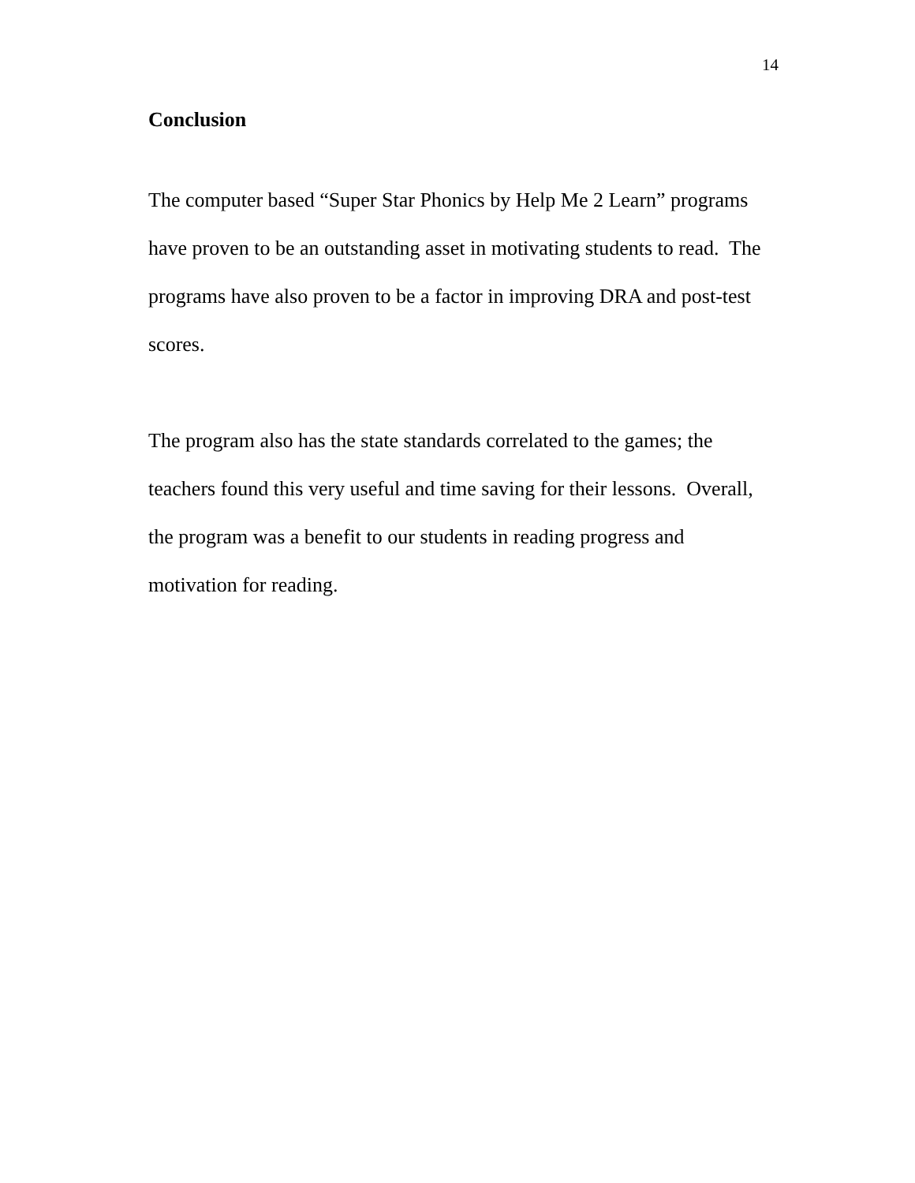14
Conclusion
The computer based “Super Star Phonics by Help Me 2 Learn” programs
have proven to be an outstanding asset in motivating students to read. The
programs have also proven to be a factor in improving DRA and post-test
scores.
The program also has the state standards correlated to the games; the
teachers found this very useful and time saving for their lessons. Overall,
the program was a benefit to our students in reading progress and
motivation for reading.